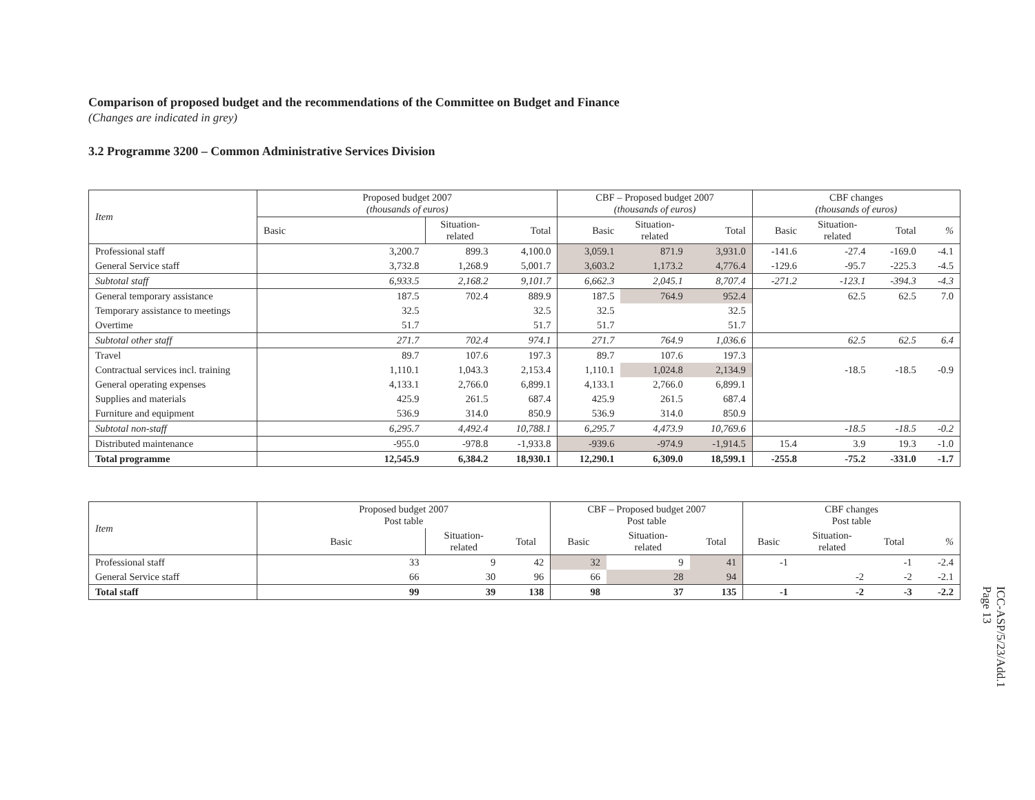Comparison of proposed budget and the recommendations of the Committee on Budget and Finance
(Changes are indicated in grey)
3.2 Programme 3200 – Common Administrative Services Division
| Item | Proposed budget 2007 (thousands of euros) | | | CBF – Proposed budget 2007 (thousands of euros) | | | CBF changes (thousands of euros) | | | |
| --- | --- | --- | --- | --- | --- | --- | --- | --- | --- | --- |
| | Basic | Situation- related | Total | Basic | Situation- related | Total | Basic | Situation- related | Total | % |
| Professional staff | 3,200.7 | 899.3 | 4,100.0 | 3,059.1 | 871.9 | 3,931.0 | -141.6 | -27.4 | -169.0 | -4.1 |
| General Service staff | 3,732.8 | 1,268.9 | 5,001.7 | 3,603.2 | 1,173.2 | 4,776.4 | -129.6 | -95.7 | -225.3 | -4.5 |
| Subtotal staff | 6,933.5 | 2,168.2 | 9,101.7 | 6,662.3 | 2,045.1 | 8,707.4 | -271.2 | -123.1 | -394.3 | -4.3 |
| General temporary assistance | 187.5 | 702.4 | 889.9 | 187.5 | 764.9 | 952.4 | | 62.5 | 62.5 | 7.0 |
| Temporary assistance to meetings | 32.5 | | 32.5 | 32.5 | | 32.5 | | | | |
| Overtime | 51.7 | | 51.7 | 51.7 | | 51.7 | | | | |
| Subtotal other staff | 271.7 | 702.4 | 974.1 | 271.7 | 764.9 | 1,036.6 | | 62.5 | 62.5 | 6.4 |
| Travel | 89.7 | 107.6 | 197.3 | 89.7 | 107.6 | 197.3 | | | | |
| Contractual services incl. training | 1,110.1 | 1,043.3 | 2,153.4 | 1,110.1 | 1,024.8 | 2,134.9 | | -18.5 | -18.5 | -0.9 |
| General operating expenses | 4,133.1 | 2,766.0 | 6,899.1 | 4,133.1 | 2,766.0 | 6,899.1 | | | | |
| Supplies and materials | 425.9 | 261.5 | 687.4 | 425.9 | 261.5 | 687.4 | | | | |
| Furniture and equipment | 536.9 | 314.0 | 850.9 | 536.9 | 314.0 | 850.9 | | | | |
| Subtotal non-staff | 6,295.7 | 4,492.4 | 10,788.1 | 6,295.7 | 4,473.9 | 10,769.6 | | -18.5 | -18.5 | -0.2 |
| Distributed maintenance | -955.0 | -978.8 | -1,933.8 | -939.6 | -974.9 | -1,914.5 | 15.4 | 3.9 | 19.3 | -1.0 |
| Total programme | 12,545.9 | 6,384.2 | 18,930.1 | 12,290.1 | 6,309.0 | 18,599.1 | -255.8 | -75.2 | -331.0 | -1.7 |
| Item | Proposed budget 2007 Post table | | | CBF – Proposed budget 2007 Post table | | | CBF changes Post table | | | |
| --- | --- | --- | --- | --- | --- | --- | --- | --- | --- | --- |
| | Basic | Situation- related | Total | Basic | Situation- related | Total | Basic | Situation- related | Total | % |
| Professional staff | 33 | 9 | 42 | 32 | 9 | 41 | -1 | | -1 | -2.4 |
| General Service staff | 66 | 30 | 96 | 66 | 28 | 94 | | -2 | -2 | -2.1 |
| Total staff | 99 | 39 | 138 | 98 | 37 | 135 | -1 | -2 | -3 | -2.2 |
ICC-ASP/5/23/Add.1
Page 13